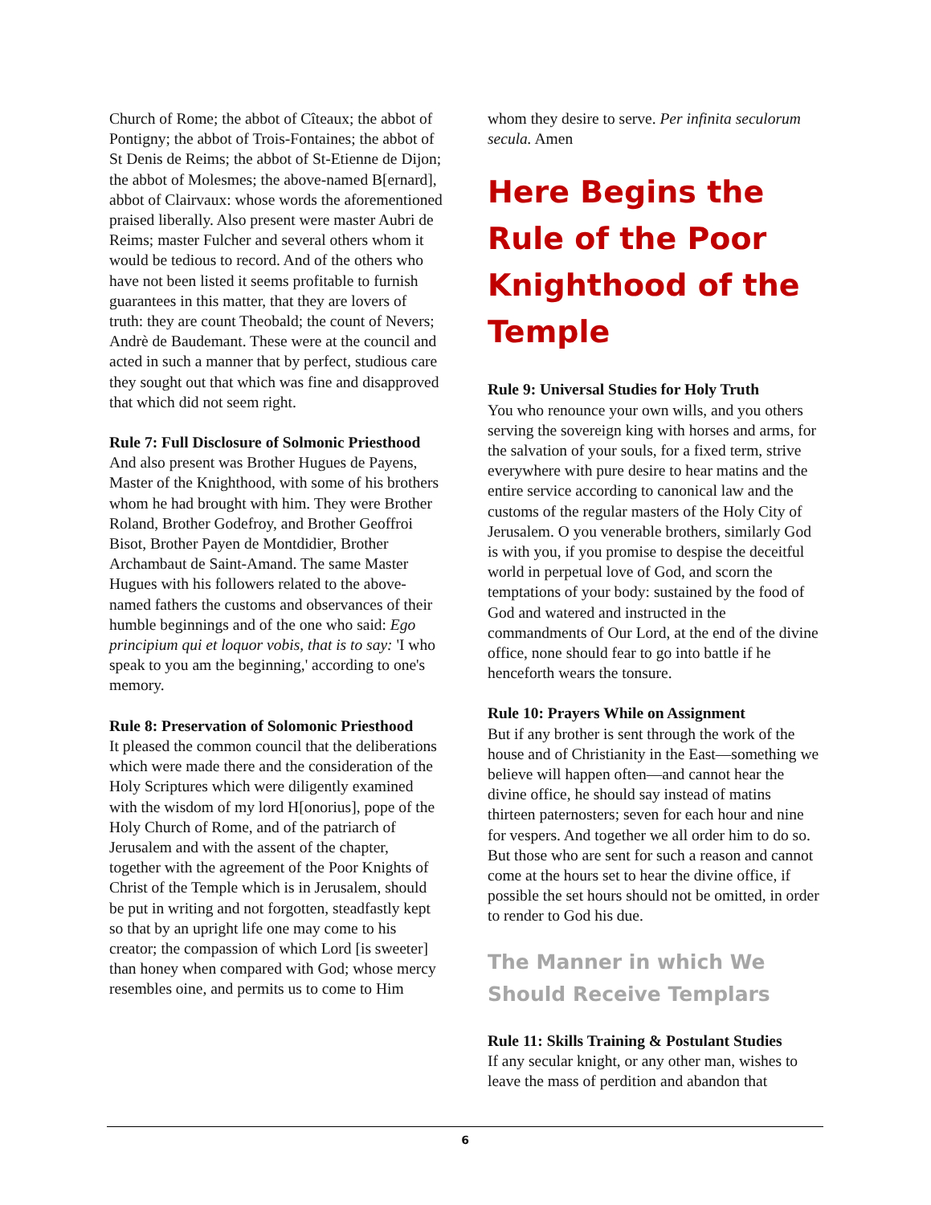Church of Rome; the abbot of Cîteaux; the abbot of Pontigny; the abbot of Trois-Fontaines; the abbot of St Denis de Reims; the abbot of St-Etienne de Dijon; the abbot of Molesmes; the above-named B[ernard], abbot of Clairvaux: whose words the aforementioned praised liberally. Also present were master Aubri de Reims; master Fulcher and several others whom it would be tedious to record. And of the others who have not been listed it seems profitable to furnish guarantees in this matter, that they are lovers of truth: they are count Theobald; the count of Nevers; Andrè de Baudemant. These were at the council and acted in such a manner that by perfect, studious care they sought out that which was fine and disapproved that which did not seem right.
Rule 7: Full Disclosure of Solmonic Priesthood
And also present was Brother Hugues de Payens, Master of the Knighthood, with some of his brothers whom he had brought with him. They were Brother Roland, Brother Godefroy, and Brother Geoffroi Bisot, Brother Payen de Montdidier, Brother Archambaut de Saint-Amand. The same Master Hugues with his followers related to the above-named fathers the customs and observances of their humble beginnings and of the one who said: Ego principium qui et loquor vobis, that is to say: 'I who speak to you am the beginning,' according to one's memory.
Rule 8: Preservation of Solomonic Priesthood
It pleased the common council that the deliberations which were made there and the consideration of the Holy Scriptures which were diligently examined with the wisdom of my lord H[onorius], pope of the Holy Church of Rome, and of the patriarch of Jerusalem and with the assent of the chapter, together with the agreement of the Poor Knights of Christ of the Temple which is in Jerusalem, should be put in writing and not forgotten, steadfastly kept so that by an upright life one may come to his creator; the compassion of which Lord [is sweeter] than honey when compared with God; whose mercy resembles oine, and permits us to come to Him
whom they desire to serve. Per infinita seculorum secula. Amen
Here Begins the Rule of the Poor Knighthood of the Temple
Rule 9: Universal Studies for Holy Truth
You who renounce your own wills, and you others serving the sovereign king with horses and arms, for the salvation of your souls, for a fixed term, strive everywhere with pure desire to hear matins and the entire service according to canonical law and the customs of the regular masters of the Holy City of Jerusalem. O you venerable brothers, similarly God is with you, if you promise to despise the deceitful world in perpetual love of God, and scorn the temptations of your body: sustained by the food of God and watered and instructed in the commandments of Our Lord, at the end of the divine office, none should fear to go into battle if he henceforth wears the tonsure.
Rule 10: Prayers While on Assignment
But if any brother is sent through the work of the house and of Christianity in the East—something we believe will happen often—and cannot hear the divine office, he should say instead of matins thirteen paternosters; seven for each hour and nine for vespers. And together we all order him to do so. But those who are sent for such a reason and cannot come at the hours set to hear the divine office, if possible the set hours should not be omitted, in order to render to God his due.
The Manner in which We Should Receive Templars
Rule 11: Skills Training & Postulant Studies
If any secular knight, or any other man, wishes to leave the mass of perdition and abandon that
6